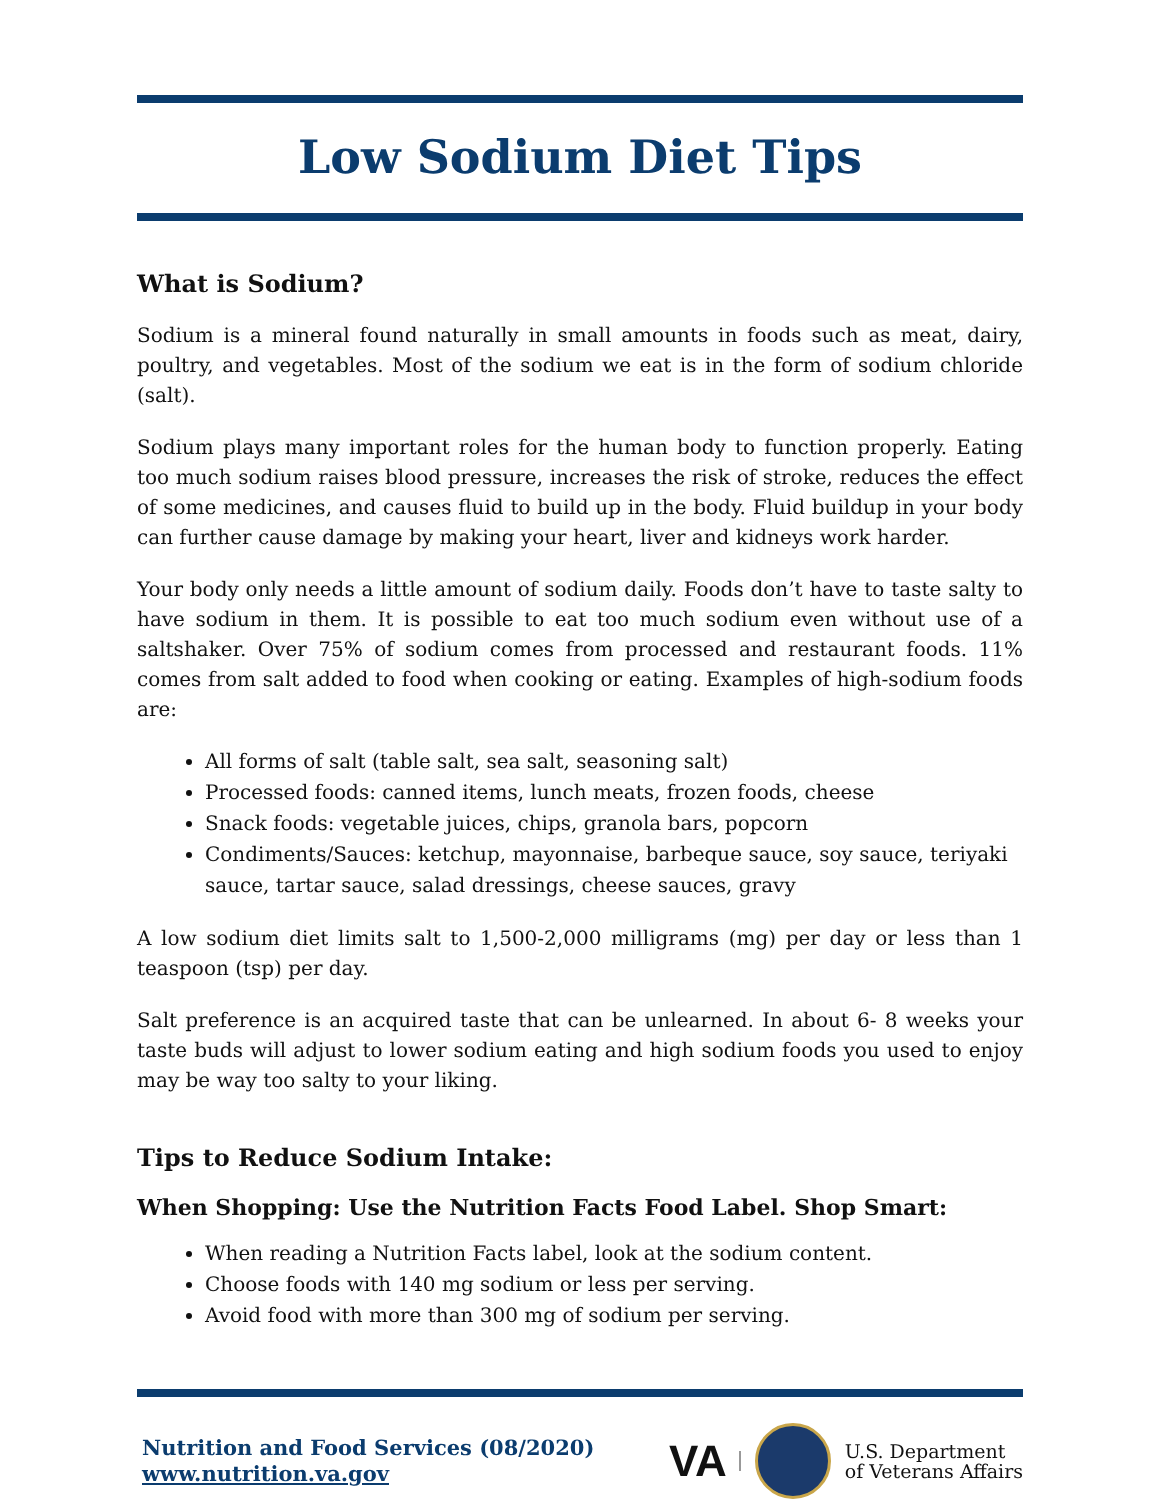Low Sodium Diet Tips
What is Sodium?
Sodium is a mineral found naturally in small amounts in foods such as meat, dairy, poultry, and vegetables. Most of the sodium we eat is in the form of sodium chloride (salt).
Sodium plays many important roles for the human body to function properly. Eating too much sodium raises blood pressure, increases the risk of stroke, reduces the effect of some medicines, and causes fluid to build up in the body. Fluid buildup in your body can further cause damage by making your heart, liver and kidneys work harder.
Your body only needs a little amount of sodium daily. Foods don’t have to taste salty to have sodium in them. It is possible to eat too much sodium even without use of a saltshaker. Over 75% of sodium comes from processed and restaurant foods. 11% comes from salt added to food when cooking or eating. Examples of high-sodium foods are:
All forms of salt (table salt, sea salt, seasoning salt)
Processed foods: canned items, lunch meats, frozen foods, cheese
Snack foods: vegetable juices, chips, granola bars, popcorn
Condiments/Sauces: ketchup, mayonnaise, barbeque sauce, soy sauce, teriyaki sauce, tartar sauce, salad dressings, cheese sauces, gravy
A low sodium diet limits salt to 1,500-2,000 milligrams (mg) per day or less than 1 teaspoon (tsp) per day.
Salt preference is an acquired taste that can be unlearned. In about 6- 8 weeks your taste buds will adjust to lower sodium eating and high sodium foods you used to enjoy may be way too salty to your liking.
Tips to Reduce Sodium Intake:
When Shopping: Use the Nutrition Facts Food Label. Shop Smart:
When reading a Nutrition Facts label, look at the sodium content.
Choose foods with 140 mg sodium or less per serving.
Avoid food with more than 300 mg of sodium per serving.
Nutrition and Food Services (08/2020)
www.nutrition.va.gov
VA
U.S. Department
of Veterans Affairs